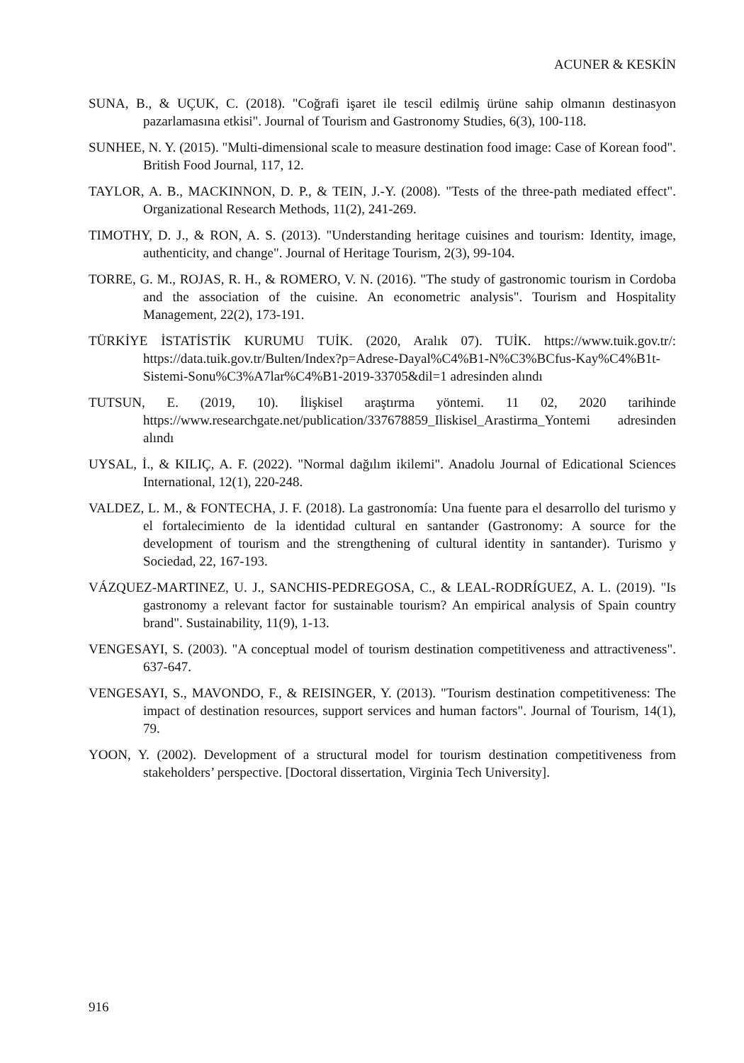ACUNER & KESKİN
SUNA, B., & UÇUK, C. (2018). "Coğrafi işaret ile tescil edilmiş ürüne sahip olmanın destinasyon pazarlamasına etkisi". Journal of Tourism and Gastronomy Studies, 6(3), 100-118.
SUNHEE, N. Y. (2015). "Multi-dimensional scale to measure destination food image: Case of Korean food". British Food Journal, 117, 12.
TAYLOR, A. B., MACKINNON, D. P., & TEIN, J.-Y. (2008). "Tests of the three-path mediated effect". Organizational Research Methods, 11(2), 241-269.
TIMOTHY, D. J., & RON, A. S. (2013). "Understanding heritage cuisines and tourism: Identity, image, authenticity, and change". Journal of Heritage Tourism, 2(3), 99-104.
TORRE, G. M., ROJAS, R. H., & ROMERO, V. N. (2016). "The study of gastronomic tourism in Cordoba and the association of the cuisine. An econometric analysis". Tourism and Hospitality Management, 22(2), 173-191.
TÜRKİYE İSTATİSTİK KURUMU TUİK. (2020, Aralık 07). TUİK. https://www.tuik.gov.tr/: https://data.tuik.gov.tr/Bulten/Index?p=Adrese-Dayal%C4%B1-N%C3%BCfus-Kay%C4%B1t-Sistemi-Sonu%C3%A7lar%C4%B1-2019-33705&dil=1 adresinden alındı
TUTSUN, E. (2019, 10). İlişkisel araştırma yöntemi. 11 02, 2020 tarihinde https://www.researchgate.net/publication/337678859_Iliskisel_Arastirma_Yontemi adresinden alındı
UYSAL, İ., & KILIÇ, A. F. (2022). "Normal dağılım ikilemi". Anadolu Journal of Edicational Sciences International, 12(1), 220-248.
VALDEZ, L. M., & FONTECHA, J. F. (2018). La gastronomía: Una fuente para el desarrollo del turismo y el fortalecimiento de la identidad cultural en santander (Gastronomy: A source for the development of tourism and the strengthening of cultural identity in santander). Turismo y Sociedad, 22, 167-193.
VÁZQUEZ-MARTINEZ, U. J., SANCHIS-PEDREGOSA, C., & LEAL-RODRÍGUEZ, A. L. (2019). "Is gastronomy a relevant factor for sustainable tourism? An empirical analysis of Spain country brand". Sustainability, 11(9), 1-13.
VENGESAYI, S. (2003). "A conceptual model of tourism destination competitiveness and attractiveness". 637-647.
VENGESAYI, S., MAVONDO, F., & REISINGER, Y. (2013). "Tourism destination competitiveness: The impact of destination resources, support services and human factors". Journal of Tourism, 14(1), 79.
YOON, Y. (2002). Development of a structural model for tourism destination competitiveness from stakeholders’ perspective. [Doctoral dissertation, Virginia Tech University].
916